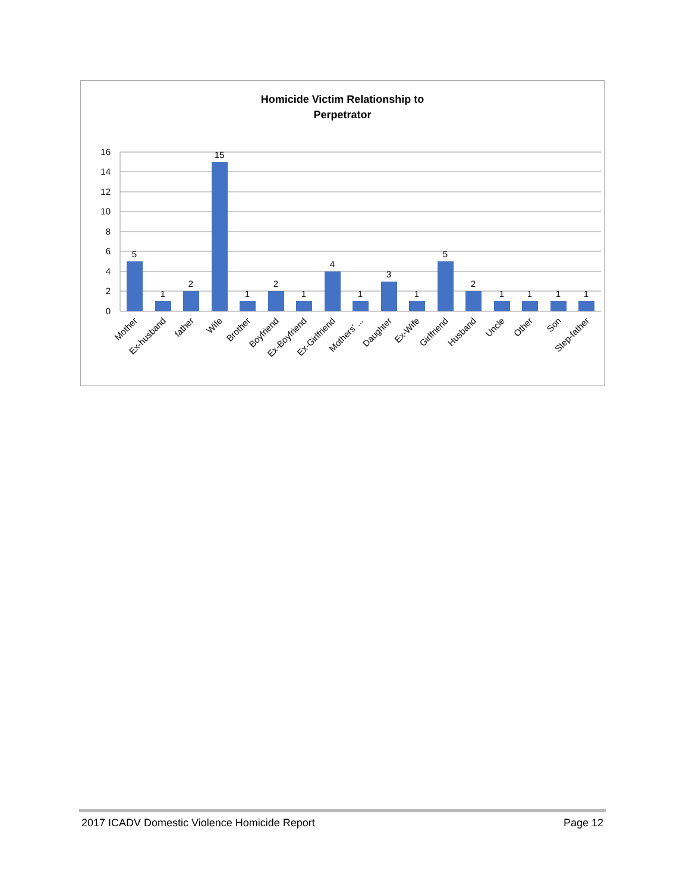Homicide Victim Relationship to
Perpetrator
16
14
12
10
8
6
4
2
0
5
1
2
15
1
2
1
4
1
3
1
5
2
1
1
1
1
Mother
Ex-husband
father
Wife
Brother
Boyfriend
Ex-Boyfriend
Ex-Girlfriend
Mothers' ...
Daughter
Ex-Wife
Girlfriend
Husband
Uncle
Other
Son
Step-father
2017 ICADV Domestic Violence Homicide Report Page 12